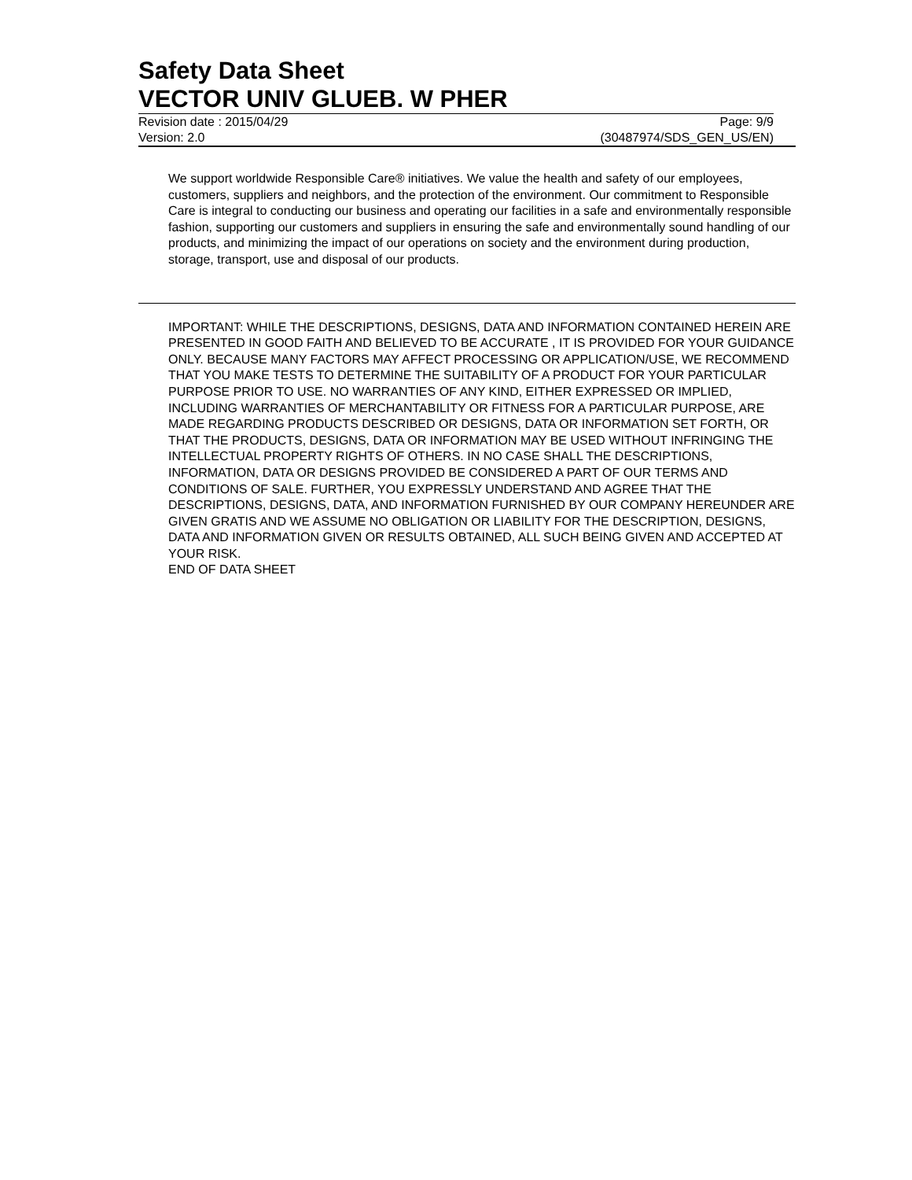Safety Data Sheet
VECTOR UNIV GLUEB. W PHER
Revision date : 2015/04/29 Page: 9/9
Version: 2.0 (30487974/SDS_GEN_US/EN)
We support worldwide Responsible Care® initiatives. We value the health and safety of our employees, customers, suppliers and neighbors, and the protection of the environment. Our commitment to Responsible Care is integral to conducting our business and operating our facilities in a safe and environmentally responsible fashion, supporting our customers and suppliers in ensuring the safe and environmentally sound handling of our products, and minimizing the impact of our operations on society and the environment during production, storage, transport, use and disposal of our products.
IMPORTANT: WHILE THE DESCRIPTIONS, DESIGNS, DATA AND INFORMATION CONTAINED HEREIN ARE PRESENTED IN GOOD FAITH AND BELIEVED TO BE ACCURATE , IT IS PROVIDED FOR YOUR GUIDANCE ONLY. BECAUSE MANY FACTORS MAY AFFECT PROCESSING OR APPLICATION/USE, WE RECOMMEND THAT YOU MAKE TESTS TO DETERMINE THE SUITABILITY OF A PRODUCT FOR YOUR PARTICULAR PURPOSE PRIOR TO USE. NO WARRANTIES OF ANY KIND, EITHER EXPRESSED OR IMPLIED, INCLUDING WARRANTIES OF MERCHANTABILITY OR FITNESS FOR A PARTICULAR PURPOSE, ARE MADE REGARDING PRODUCTS DESCRIBED OR DESIGNS, DATA OR INFORMATION SET FORTH, OR THAT THE PRODUCTS, DESIGNS, DATA OR INFORMATION MAY BE USED WITHOUT INFRINGING THE INTELLECTUAL PROPERTY RIGHTS OF OTHERS. IN NO CASE SHALL THE DESCRIPTIONS, INFORMATION, DATA OR DESIGNS PROVIDED BE CONSIDERED A PART OF OUR TERMS AND CONDITIONS OF SALE. FURTHER, YOU EXPRESSLY UNDERSTAND AND AGREE THAT THE DESCRIPTIONS, DESIGNS, DATA, AND INFORMATION FURNISHED BY OUR COMPANY HEREUNDER ARE GIVEN GRATIS AND WE ASSUME NO OBLIGATION OR LIABILITY FOR THE DESCRIPTION, DESIGNS, DATA AND INFORMATION GIVEN OR RESULTS OBTAINED, ALL SUCH BEING GIVEN AND ACCEPTED AT YOUR RISK.
END OF DATA SHEET